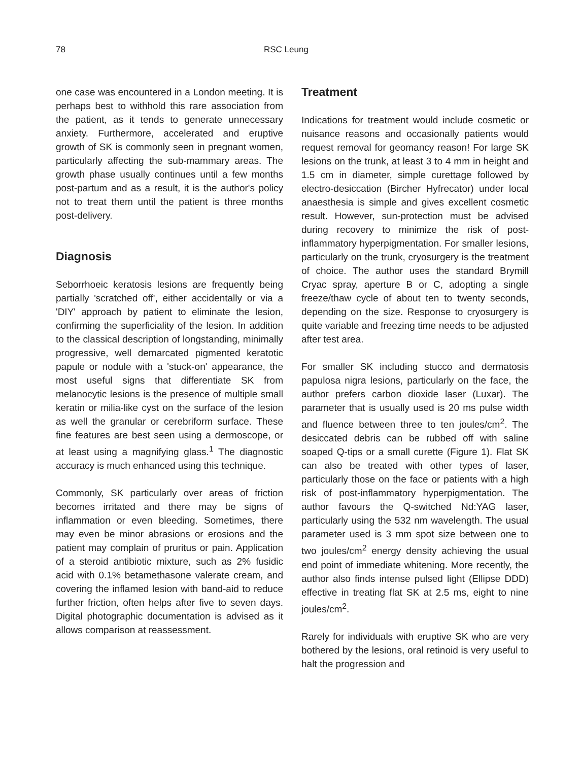78 RSC Leung
one case was encountered in a London meeting. It is perhaps best to withhold this rare association from the patient, as it tends to generate unnecessary anxiety. Furthermore, accelerated and eruptive growth of SK is commonly seen in pregnant women, particularly affecting the sub-mammary areas. The growth phase usually continues until a few months post-partum and as a result, it is the author's policy not to treat them until the patient is three months post-delivery.
Diagnosis
Seborrhoeic keratosis lesions are frequently being partially 'scratched off', either accidentally or via a 'DIY' approach by patient to eliminate the lesion, confirming the superficiality of the lesion. In addition to the classical description of longstanding, minimally progressive, well demarcated pigmented keratotic papule or nodule with a 'stuck-on' appearance, the most useful signs that differentiate SK from melanocytic lesions is the presence of multiple small keratin or milia-like cyst on the surface of the lesion as well the granular or cerebriform surface. These fine features are best seen using a dermoscope, or at least using a magnifying glass.<sup>1</sup> The diagnostic accuracy is much enhanced using this technique.
Commonly, SK particularly over areas of friction becomes irritated and there may be signs of inflammation or even bleeding. Sometimes, there may even be minor abrasions or erosions and the patient may complain of pruritus or pain. Application of a steroid antibiotic mixture, such as 2% fusidic acid with 0.1% betamethasone valerate cream, and covering the inflamed lesion with band-aid to reduce further friction, often helps after five to seven days. Digital photographic documentation is advised as it allows comparison at reassessment.
Treatment
Indications for treatment would include cosmetic or nuisance reasons and occasionally patients would request removal for geomancy reason! For large SK lesions on the trunk, at least 3 to 4 mm in height and 1.5 cm in diameter, simple curettage followed by electro-desiccation (Bircher Hyfrecator) under local anaesthesia is simple and gives excellent cosmetic result. However, sun-protection must be advised during recovery to minimize the risk of post-inflammatory hyperpigmentation. For smaller lesions, particularly on the trunk, cryosurgery is the treatment of choice. The author uses the standard Brymill Cryac spray, aperture B or C, adopting a single freeze/thaw cycle of about ten to twenty seconds, depending on the size. Response to cryosurgery is quite variable and freezing time needs to be adjusted after test area.
For smaller SK including stucco and dermatosis papulosa nigra lesions, particularly on the face, the author prefers carbon dioxide laser (Luxar). The parameter that is usually used is 20 ms pulse width and fluence between three to ten joules/cm<sup>2</sup>. The desiccated debris can be rubbed off with saline soaped Q-tips or a small curette (Figure 1). Flat SK can also be treated with other types of laser, particularly those on the face or patients with a high risk of post-inflammatory hyperpigmentation. The author favours the Q-switched Nd:YAG laser, particularly using the 532 nm wavelength. The usual parameter used is 3 mm spot size between one to two joules/cm<sup>2</sup> energy density achieving the usual end point of immediate whitening. More recently, the author also finds intense pulsed light (Ellipse DDD) effective in treating flat SK at 2.5 ms, eight to nine joules/cm<sup>2</sup>.
Rarely for individuals with eruptive SK who are very bothered by the lesions, oral retinoid is very useful to halt the progression and